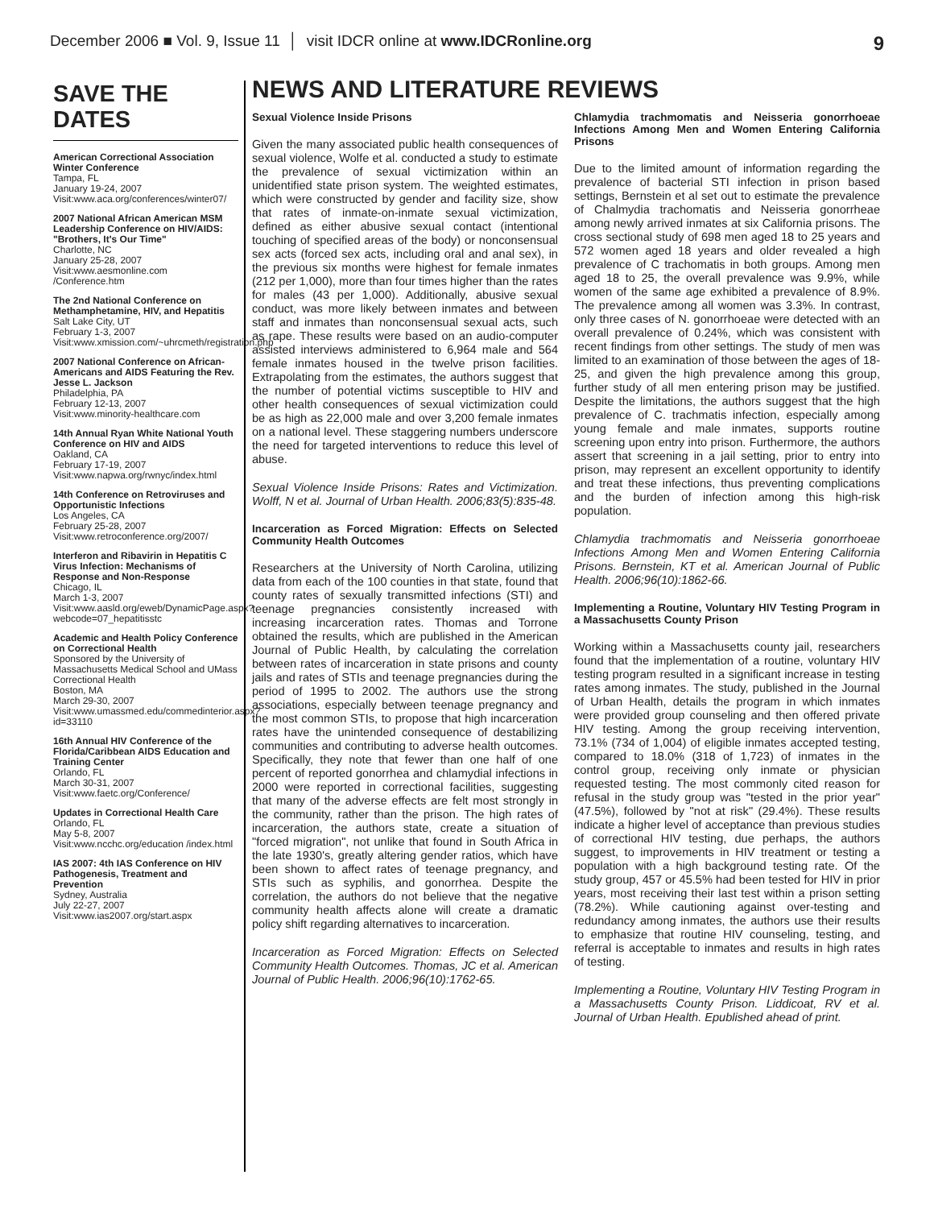December 2006 ■ Vol. 9, Issue 11 │ visit IDCR online at www.IDCRonline.org 9
SAVE THE DATES
American Correctional Association Winter Conference
Tampa, FL
January 19-24, 2007
Visit:www.aca.org/conferences/winter07/
2007 National African American MSM Leadership Conference on HIV/AIDS: "Brothers, It's Our Time"
Charlotte, NC
January 25-28, 2007
Visit:www.aesmonline.com /Conference.htm
The 2nd National Conference on Methamphetamine, HIV, and Hepatitis
Salt Lake City, UT
February 1-3, 2007
Visit:www.xmission.com/~uhrcmeth/registration.php
2007 National Conference on African-Americans and AIDS Featuring the Rev. Jesse L. Jackson
Philadelphia, PA
February 12-13, 2007
Visit:www.minority-healthcare.com
14th Annual Ryan White National Youth Conference on HIV and AIDS
Oakland, CA
February 17-19, 2007
Visit:www.napwa.org/rwnyc/index.html
14th Conference on Retroviruses and Opportunistic Infections
Los Angeles, CA
February 25-28, 2007
Visit:www.retroconference.org/2007/
Interferon and Ribavirin in Hepatitis C Virus Infection: Mechanisms of Response and Non-Response
Chicago, IL
March 1-3, 2007
Visit:www.aasld.org/eweb/DynamicPage.aspx?webcode=07_hepatitisstc
Academic and Health Policy Conference on Correctional Health
Sponsored by the University of Massachusetts Medical School and UMass Correctional Health
Boston, MA
March 29-30, 2007
Visit:www.umassmed.edu/commedinterior.aspx?id=33110
16th Annual HIV Conference of the Florida/Caribbean AIDS Education and Training Center
Orlando, FL
March 30-31, 2007
Visit:www.faetc.org/Conference/
Updates in Correctional Health Care
Orlando, FL
May 5-8, 2007
Visit:www.ncchc.org/education /index.html
IAS 2007: 4th IAS Conference on HIV Pathogenesis, Treatment and Prevention
Sydney, Australia
July 22-27, 2007
Visit:www.ias2007.org/start.aspx
NEWS AND LITERATURE REVIEWS
Sexual Violence Inside Prisons
Given the many associated public health consequences of sexual violence, Wolfe et al. conducted a study to estimate the prevalence of sexual victimization within an unidentified state prison system. The weighted estimates, which were constructed by gender and facility size, show that rates of inmate-on-inmate sexual victimization, defined as either abusive sexual contact (intentional touching of specified areas of the body) or nonconsensual sex acts (forced sex acts, including oral and anal sex), in the previous six months were highest for female inmates (212 per 1,000), more than four times higher than the rates for males (43 per 1,000). Additionally, abusive sexual conduct, was more likely between inmates and between staff and inmates than nonconsensual sexual acts, such as rape. These results were based on an audio-computer assisted interviews administered to 6,964 male and 564 female inmates housed in the twelve prison facilities. Extrapolating from the estimates, the authors suggest that the number of potential victims susceptible to HIV and other health consequences of sexual victimization could be as high as 22,000 male and over 3,200 female inmates on a national level. These staggering numbers underscore the need for targeted interventions to reduce this level of abuse.
Sexual Violence Inside Prisons: Rates and Victimization. Wolff, N et al. Journal of Urban Health. 2006;83(5):835-48.
Incarceration as Forced Migration: Effects on Selected Community Health Outcomes
Researchers at the University of North Carolina, utilizing data from each of the 100 counties in that state, found that county rates of sexually transmitted infections (STI) and teenage pregnancies consistently increased with increasing incarceration rates. Thomas and Torrone obtained the results, which are published in the American Journal of Public Health, by calculating the correlation between rates of incarceration in state prisons and county jails and rates of STIs and teenage pregnancies during the period of 1995 to 2002. The authors use the strong associations, especially between teenage pregnancy and the most common STIs, to propose that high incarceration rates have the unintended consequence of destabilizing communities and contributing to adverse health outcomes. Specifically, they note that fewer than one half of one percent of reported gonorrhea and chlamydial infections in 2000 were reported in correctional facilities, suggesting that many of the adverse effects are felt most strongly in the community, rather than the prison. The high rates of incarceration, the authors state, create a situation of "forced migration", not unlike that found in South Africa in the late 1930's, greatly altering gender ratios, which have been shown to affect rates of teenage pregnancy, and STIs such as syphilis, and gonorrhea. Despite the correlation, the authors do not believe that the negative community health affects alone will create a dramatic policy shift regarding alternatives to incarceration.
Incarceration as Forced Migration: Effects on Selected Community Health Outcomes. Thomas, JC et al. American Journal of Public Health. 2006;96(10):1762-65.
Chlamydia trachmomatis and Neisseria gonorrhoeae Infections Among Men and Women Entering California Prisons
Due to the limited amount of information regarding the prevalence of bacterial STI infection in prison based settings, Bernstein et al set out to estimate the prevalence of Chalmydia trachomatis and Neisseria gonorrheae among newly arrived inmates at six California prisons. The cross sectional study of 698 men aged 18 to 25 years and 572 women aged 18 years and older revealed a high prevalence of C trachomatis in both groups. Among men aged 18 to 25, the overall prevalence was 9.9%, while women of the same age exhibited a prevalence of 8.9%. The prevalence among all women was 3.3%. In contrast, only three cases of N. gonorrhoeae were detected with an overall prevalence of 0.24%, which was consistent with recent findings from other settings. The study of men was limited to an examination of those between the ages of 18-25, and given the high prevalence among this group, further study of all men entering prison may be justified. Despite the limitations, the authors suggest that the high prevalence of C. trachmatis infection, especially among young female and male inmates, supports routine screening upon entry into prison. Furthermore, the authors assert that screening in a jail setting, prior to entry into prison, may represent an excellent opportunity to identify and treat these infections, thus preventing complications and the burden of infection among this high-risk population.
Chlamydia trachmomatis and Neisseria gonorrhoeae Infections Among Men and Women Entering California Prisons. Bernstein, KT et al. American Journal of Public Health. 2006;96(10):1862-66.
Implementing a Routine, Voluntary HIV Testing Program in a Massachusetts County Prison
Working within a Massachusetts county jail, researchers found that the implementation of a routine, voluntary HIV testing program resulted in a significant increase in testing rates among inmates. The study, published in the Journal of Urban Health, details the program in which inmates were provided group counseling and then offered private HIV testing. Among the group receiving intervention, 73.1% (734 of 1,004) of eligible inmates accepted testing, compared to 18.0% (318 of 1,723) of inmates in the control group, receiving only inmate or physician requested testing. The most commonly cited reason for refusal in the study group was "tested in the prior year" (47.5%), followed by "not at risk" (29.4%). These results indicate a higher level of acceptance than previous studies of correctional HIV testing, due perhaps, the authors suggest, to improvements in HIV treatment or testing a population with a high background testing rate. Of the study group, 457 or 45.5% had been tested for HIV in prior years, most receiving their last test within a prison setting (78.2%). While cautioning against over-testing and redundancy among inmates, the authors use their results to emphasize that routine HIV counseling, testing, and referral is acceptable to inmates and results in high rates of testing.
Implementing a Routine, Voluntary HIV Testing Program in a Massachusetts County Prison. Liddicoat, RV et al. Journal of Urban Health. Epublished ahead of print.